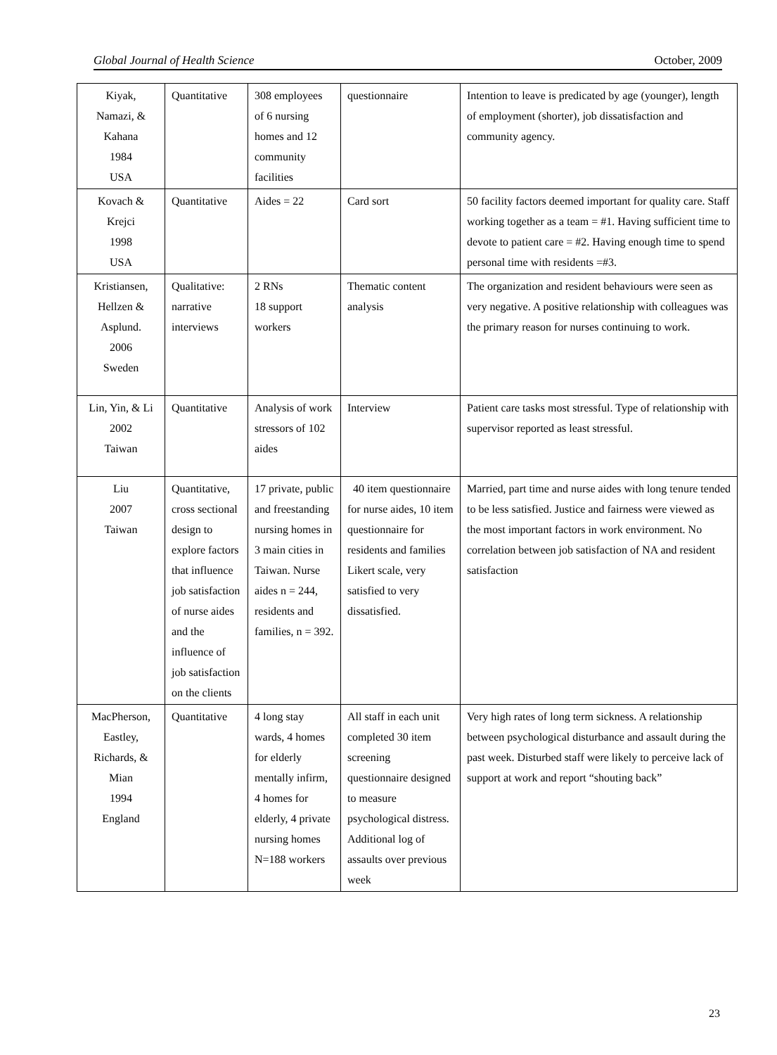Global Journal of Health Science October, 2009
| Kiyak, Namazi, & Kahana 1984 USA | Quantitative | 308 employees of 6 nursing homes and 12 community facilities | questionnaire | Intention to leave is predicated by age (younger), length of employment (shorter), job dissatisfaction and community agency. |
| Kovach & Krejci 1998 USA | Quantitative | Aides = 22 | Card sort | 50 facility factors deemed important for quality care. Staff working together as a team = #1. Having sufficient time to devote to patient care = #2. Having enough time to spend personal time with residents =#3. |
| Kristiansen, Hellzen & Asplund. 2006 Sweden | Qualitative: narrative interviews | 2 RNs 18 support workers | Thematic content analysis | The organization and resident behaviours were seen as very negative. A positive relationship with colleagues was the primary reason for nurses continuing to work. |
| Lin, Yin, & Li 2002 Taiwan | Quantitative | Analysis of work stressors of 102 aides | Interview | Patient care tasks most stressful. Type of relationship with supervisor reported as least stressful. |
| Liu 2007 Taiwan | Quantitative, cross sectional design to explore factors that influence job satisfaction of nurse aides and the influence of job satisfaction on the clients | 17 private, public and freestanding nursing homes in 3 main cities in Taiwan. Nurse aides n = 244, residents and families, n = 392. | 40 item questionnaire for nurse aides, 10 item questionnaire for residents and families Likert scale, very satisfied to very dissatisfied. | Married, part time and nurse aides with long tenure tended to be less satisfied. Justice and fairness were viewed as the most important factors in work environment. No correlation between job satisfaction of NA and resident satisfaction |
| MacPherson, Eastley, Richards, & Mian 1994 England | Quantitative | 4 long stay wards, 4 homes for elderly mentally infirm, 4 homes for elderly, 4 private nursing homes N=188 workers | All staff in each unit completed 30 item screening questionnaire designed to measure psychological distress. Additional log of assaults over previous week | Very high rates of long term sickness. A relationship between psychological disturbance and assault during the past week. Disturbed staff were likely to perceive lack of support at work and report “shouting back” |
23